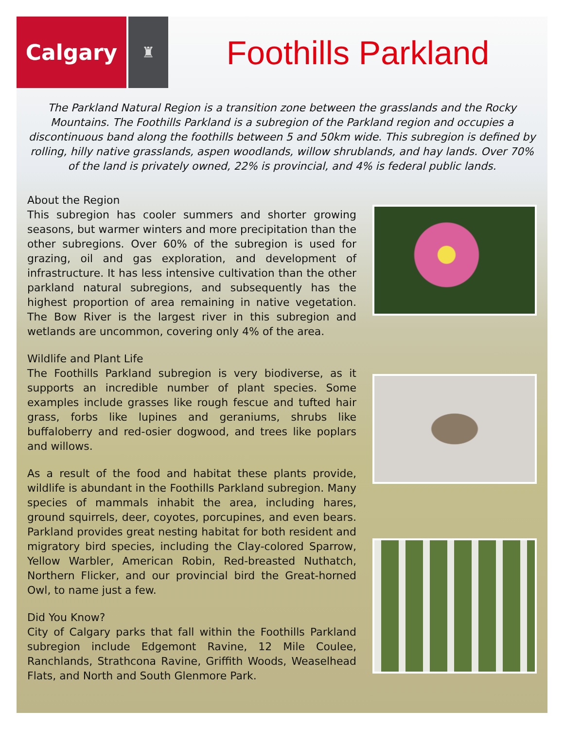Calgary
♜
Foothills Parkland
The Parkland Natural Region is a transition zone between the grasslands and the Rocky Mountains. The Foothills Parkland is a subregion of the Parkland region and occupies a discontinuous band along the foothills between 5 and 50km wide. This subregion is defined by rolling, hilly native grasslands, aspen woodlands, willow shrublands, and hay lands. Over 70% of the land is privately owned, 22% is provincial, and 4% is federal public lands.
About the Region
This subregion has cooler summers and shorter growing seasons, but warmer winters and more precipitation than the other subregions. Over 60% of the subregion is used for grazing, oil and gas exploration, and development of infrastructure. It has less intensive cultivation than the other parkland natural subregions, and subsequently has the highest proportion of area remaining in native vegetation. The Bow River is the largest river in this subregion and wetlands are uncommon, covering only 4% of the area.
Wildlife and Plant Life
The Foothills Parkland subregion is very biodiverse, as it supports an incredible number of plant species. Some examples include grasses like rough fescue and tufted hair grass, forbs like lupines and geraniums, shrubs like buffaloberry and red-osier dogwood, and trees like poplars and willows.
As a result of the food and habitat these plants provide, wildlife is abundant in the Foothills Parkland subregion. Many species of mammals inhabit the area, including hares, ground squirrels, deer, coyotes, porcupines, and even bears. Parkland provides great nesting habitat for both resident and migratory bird species, including the Clay-colored Sparrow, Yellow Warbler, American Robin, Red-breasted Nuthatch, Northern Flicker, and our provincial bird the Great-horned Owl, to name just a few.
Did You Know?
City of Calgary parks that fall within the Foothills Parkland subregion include Edgemont Ravine, 12 Mile Coulee, Ranchlands, Strathcona Ravine, Griffith Woods, Weaselhead Flats, and North and South Glenmore Park.